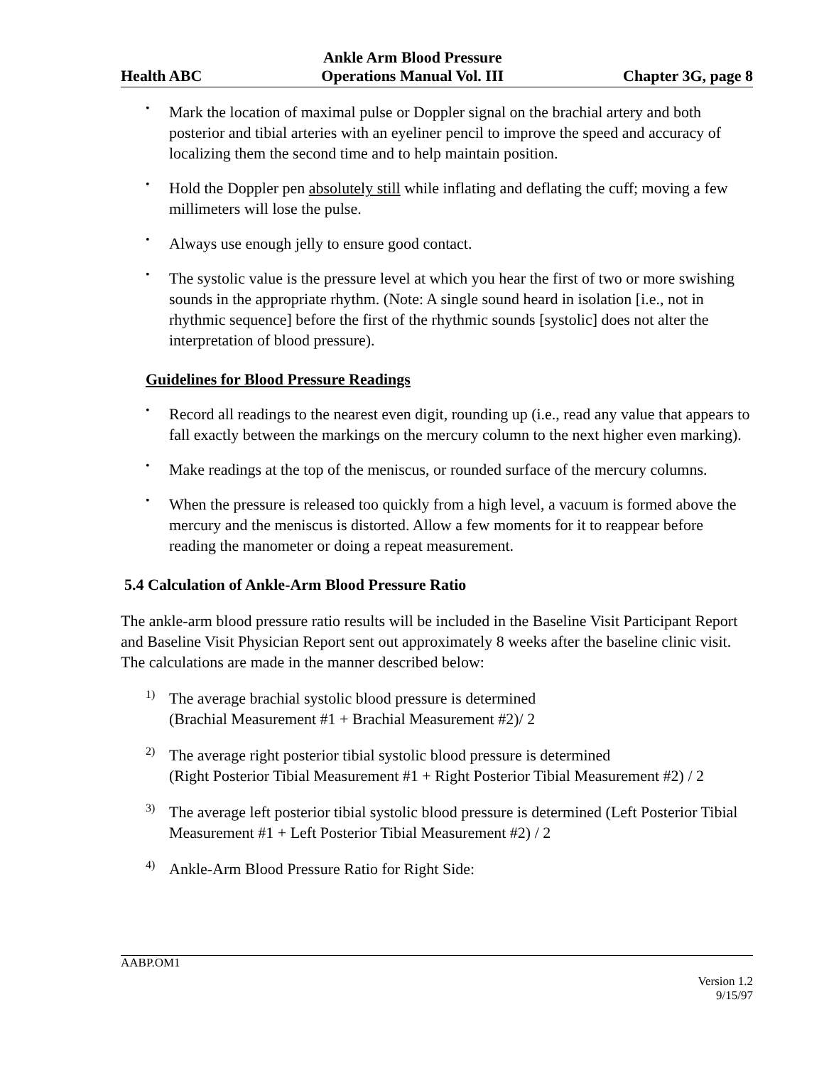Health ABC Ankle Arm Blood Pressure
Operations Manual Vol. III Chapter 3G, page 8
•
Mark the location of maximal pulse or Doppler signal on the brachial artery and both posterior and tibial arteries with an eyeliner pencil to improve the speed and accuracy of localizing them the second time and to help maintain position.
•
Hold the Doppler pen absolutely still while inflating and deflating the cuff; moving a few millimeters will lose the pulse.
•
Always use enough jelly to ensure good contact.
•
The systolic value is the pressure level at which you hear the first of two or more swishing sounds in the appropriate rhythm. (Note: A single sound heard in isolation [i.e., not in rhythmic sequence] before the first of the rhythmic sounds [systolic] does not alter the interpretation of blood pressure).
Guidelines for Blood Pressure Readings
•
Record all readings to the nearest even digit, rounding up (i.e., read any value that appears to fall exactly between the markings on the mercury column to the next higher even marking).
•
Make readings at the top of the meniscus, or rounded surface of the mercury columns.
•
When the pressure is released too quickly from a high level, a vacuum is formed above the mercury and the meniscus is distorted. Allow a few moments for it to reappear before reading the manometer or doing a repeat measurement.
5.4 Calculation of Ankle-Arm Blood Pressure Ratio
The ankle-arm blood pressure ratio results will be included in the Baseline Visit Participant Report and Baseline Visit Physician Report sent out approximately 8 weeks after the baseline clinic visit. The calculations are made in the manner described below:
1)
The average brachial systolic blood pressure is determined
(Brachial Measurement #1 + Brachial Measurement #2)/ 2
2)
The average right posterior tibial systolic blood pressure is determined
(Right Posterior Tibial Measurement #1 + Right Posterior Tibial Measurement #2) / 2
3)
The average left posterior tibial systolic blood pressure is determined (Left Posterior Tibial Measurement #1 + Left Posterior Tibial Measurement #2) / 2
4)
Ankle-Arm Blood Pressure Ratio for Right Side:
AABP.OM1
Version 1.2
9/15/97